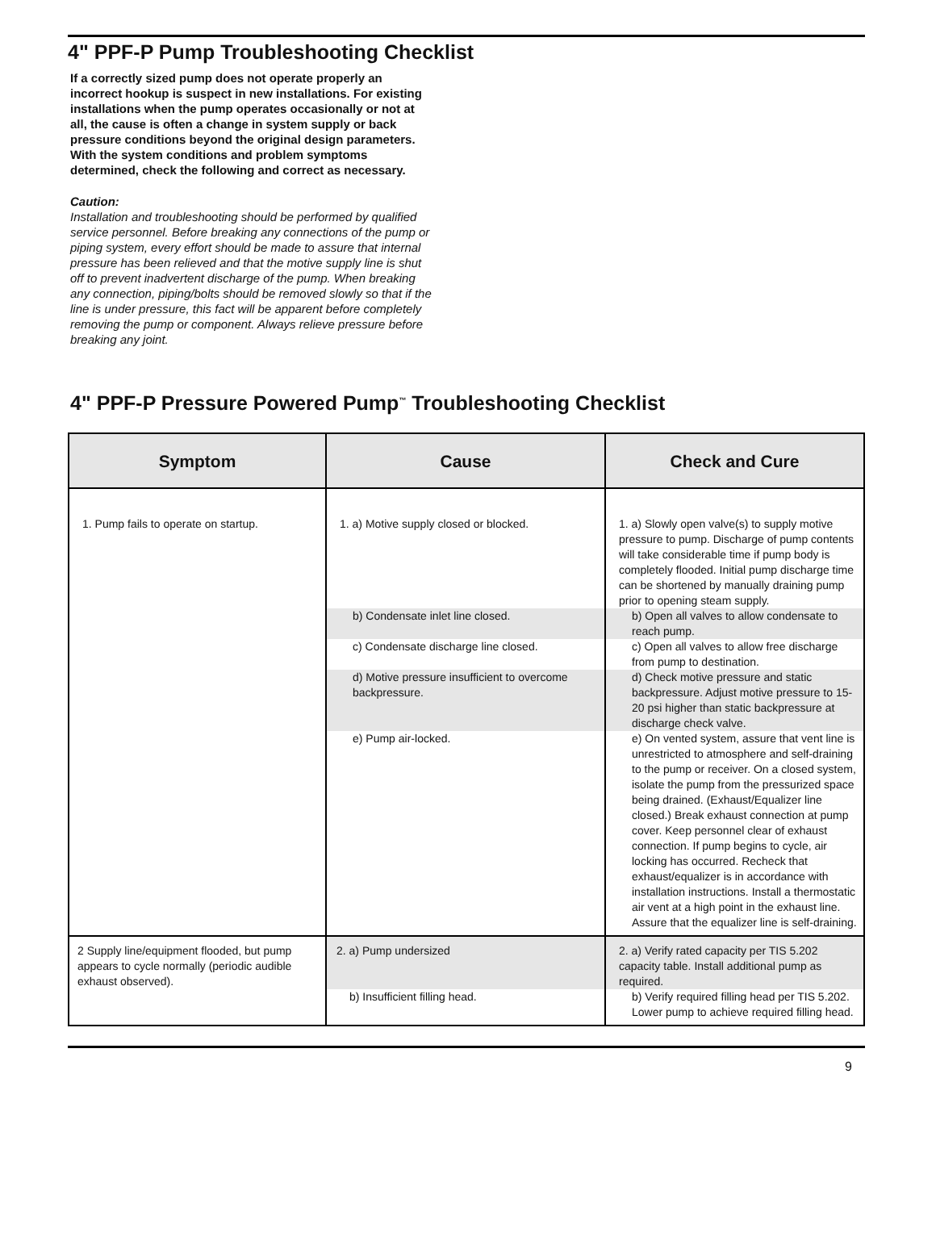4" PPF-P Pump Troubleshooting Checklist
If a correctly sized pump does not operate properly an incorrect hookup is suspect in new installations. For existing installations when the pump operates occasionally or not at all, the cause is often a change in system supply or back pressure conditions beyond the original design parameters. With the system conditions and problem symptoms determined, check the following and correct as necessary.
Caution:
Installation and troubleshooting should be performed by qualified service personnel. Before breaking any connections of the pump or piping system, every effort should be made to assure that internal pressure has been relieved and that the motive supply line is shut off to prevent inadvertent discharge of the pump. When breaking any connection, piping/bolts should be removed slowly so that if the line is under pressure, this fact will be apparent before completely removing the pump or component. Always relieve pressure before breaking any joint.
4" PPF-P Pressure Powered Pump<sup>™</sup> Troubleshooting Checklist
| Symptom | Cause | Check and Cure |
| --- | --- | --- |
| 1. Pump fails to operate on startup. | 1. a) Motive supply closed or blocked. | 1. a) Slowly open valve(s) to supply motive pressure to pump. Discharge of pump contents will take considerable time if pump body is completely flooded. Initial pump discharge time can be shortened by manually draining pump prior to opening steam supply. |
| | b) Condensate inlet line closed. | b) Open all valves to allow condensate to reach pump. |
| | c) Condensate discharge line closed. | c) Open all valves to allow free discharge from pump to destination. |
| | d) Motive pressure insufficient to overcome backpressure. | d) Check motive pressure and static backpressure. Adjust motive pressure to 15-20 psi higher than static backpressure at discharge check valve. |
| | e) Pump air-locked. | e) On vented system, assure that vent line is unrestricted to atmosphere and self-draining to the pump or receiver. On a closed system, isolate the pump from the pressurized space being drained. (Exhaust/Equalizer line closed.) Break exhaust connection at pump cover. Keep personnel clear of exhaust connection. If pump begins to cycle, air locking has occurred. Recheck that exhaust/equalizer is in accordance with installation instructions. Install a thermostatic air vent at a high point in the exhaust line. Assure that the equalizer line is self-draining. |
| 2 Supply line/equipment flooded, but pump appears to cycle normally (periodic audible exhaust observed). | 2. a) Pump undersized | 2. a) Verify rated capacity per TIS 5.202 capacity table. Install additional pump as required. |
| | b) Insufficient filling head. | b) Verify required filling head per TIS 5.202. Lower pump to achieve required filling head. |
9